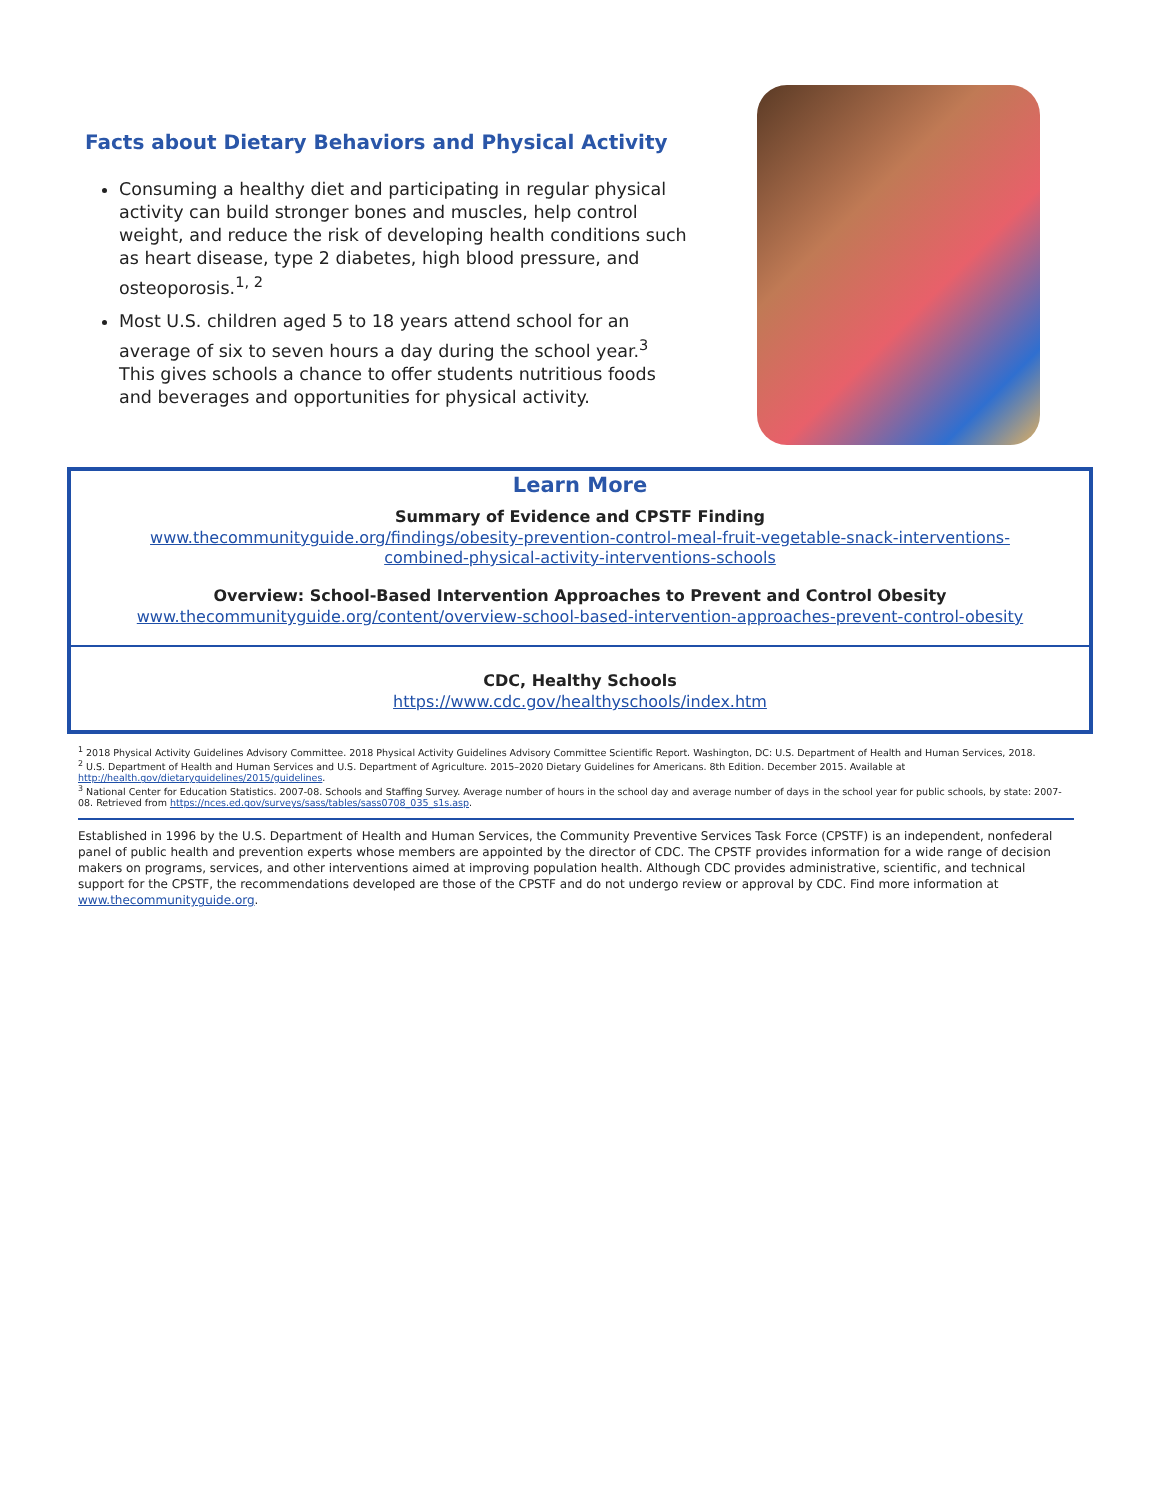Facts about Dietary Behaviors and Physical Activity
Consuming a healthy diet and participating in regular physical activity can build stronger bones and muscles, help control weight, and reduce the risk of developing health conditions such as heart disease, type 2 diabetes, high blood pressure, and osteoporosis.<sup>1, 2</sup>
Most U.S. children aged 5 to 18 years attend school for an average of six to seven hours a day during the school year.<sup>3</sup> This gives schools a chance to offer students nutritious foods and beverages and opportunities for physical activity.
Learn More
Summary of Evidence and CPSTF Finding
www.thecommunityguide.org/findings/obesity-prevention-control-meal-fruit-vegetable-snack-interventions-combined-physical-activity-interventions-schools
Overview: School-Based Intervention Approaches to Prevent and Control Obesity
www.thecommunityguide.org/content/overview-school-based-intervention-approaches-prevent-control-obesity
CDC, Healthy Schools
https://www.cdc.gov/healthyschools/index.htm
<sup>1</sup> 2018 Physical Activity Guidelines Advisory Committee. 2018 Physical Activity Guidelines Advisory Committee Scientific Report. Washington, DC: U.S. Department of Health and Human Services, 2018.
<sup>2</sup> U.S. Department of Health and Human Services and U.S. Department of Agriculture. 2015–2020 Dietary Guidelines for Americans. 8th Edition. December 2015. Available at http://health.gov/dietaryguidelines/2015/guidelines.
<sup>3</sup> National Center for Education Statistics. 2007-08. Schools and Staffing Survey. Average number of hours in the school day and average number of days in the school year for public schools, by state: 2007-08. Retrieved from https://nces.ed.gov/surveys/sass/tables/sass0708_035_s1s.asp.
Established in 1996 by the U.S. Department of Health and Human Services, the Community Preventive Services Task Force (CPSTF) is an independent, nonfederal panel of public health and prevention experts whose members are appointed by the director of CDC. The CPSTF provides information for a wide range of decision makers on programs, services, and other interventions aimed at improving population health. Although CDC provides administrative, scientific, and technical support for the CPSTF, the recommendations developed are those of the CPSTF and do not undergo review or approval by CDC. Find more information at www.thecommunityguide.org.